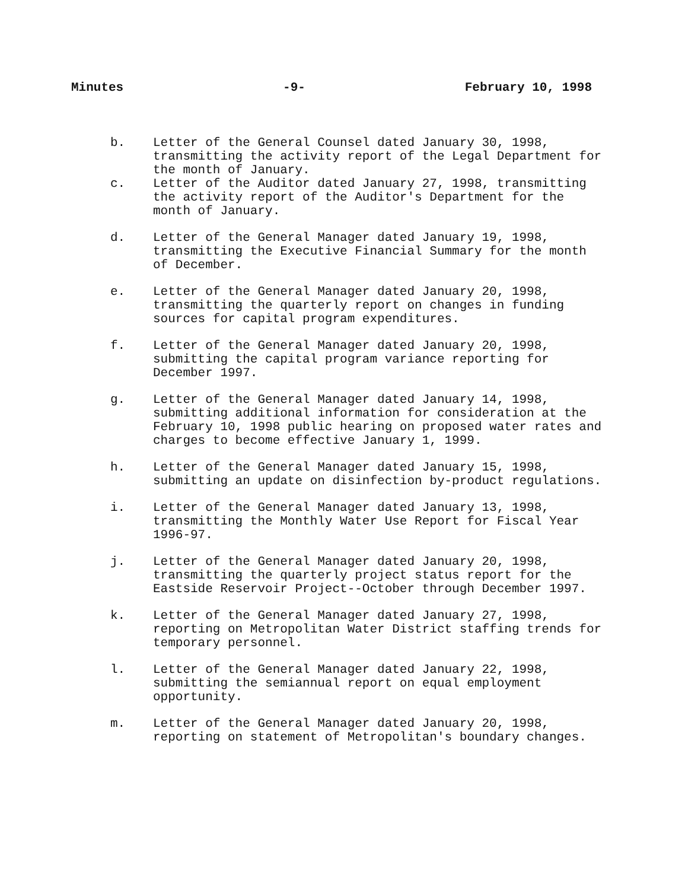Minutes -9- February 10, 1998
b. Letter of the General Counsel dated January 30, 1998, transmitting the activity report of the Legal Department for the month of January.
c. Letter of the Auditor dated January 27, 1998, transmitting the activity report of the Auditor's Department for the month of January.
d. Letter of the General Manager dated January 19, 1998, transmitting the Executive Financial Summary for the month of December.
e. Letter of the General Manager dated January 20, 1998, transmitting the quarterly report on changes in funding sources for capital program expenditures.
f. Letter of the General Manager dated January 20, 1998, submitting the capital program variance reporting for December 1997.
g. Letter of the General Manager dated January 14, 1998, submitting additional information for consideration at the February 10, 1998 public hearing on proposed water rates and charges to become effective January 1, 1999.
h. Letter of the General Manager dated January 15, 1998, submitting an update on disinfection by-product regulations.
i. Letter of the General Manager dated January 13, 1998, transmitting the Monthly Water Use Report for Fiscal Year 1996-97.
j. Letter of the General Manager dated January 20, 1998, transmitting the quarterly project status report for the Eastside Reservoir Project--October through December 1997.
k. Letter of the General Manager dated January 27, 1998, reporting on Metropolitan Water District staffing trends for temporary personnel.
l. Letter of the General Manager dated January 22, 1998, submitting the semiannual report on equal employment opportunity.
m. Letter of the General Manager dated January 20, 1998, reporting on statement of Metropolitan's boundary changes.